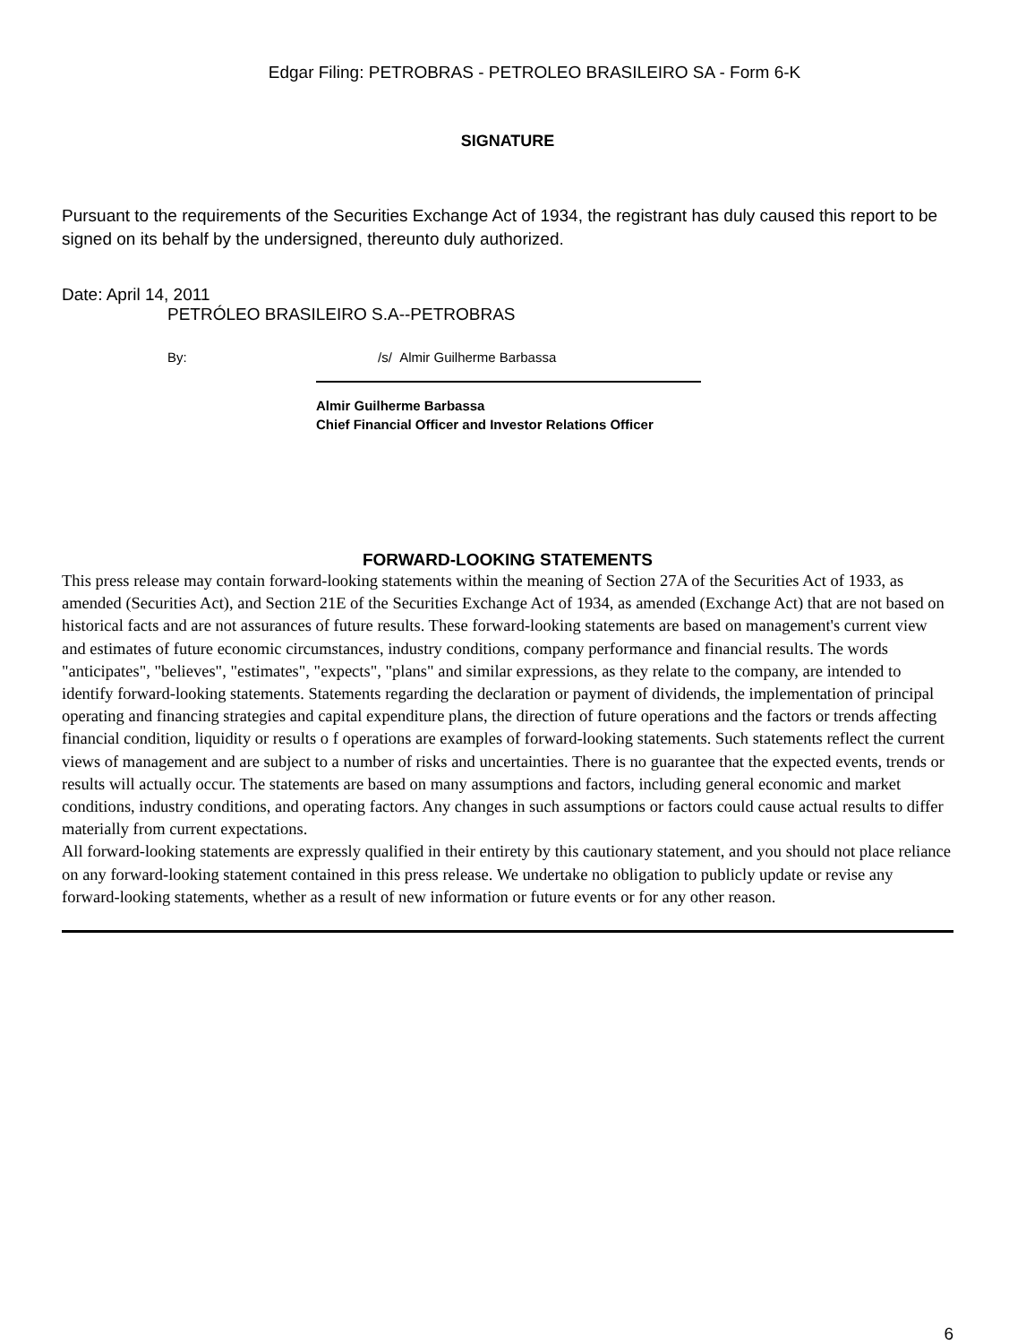Edgar Filing: PETROBRAS - PETROLEO BRASILEIRO SA - Form 6-K
SIGNATURE
Pursuant to the requirements of the Securities Exchange Act of 1934, the registrant has duly caused this report to be signed on its behalf by the undersigned, thereunto duly authorized.
Date: April 14, 2011
PETRÓLEO BRASILEIRO S.A--PETROBRAS
By: /s/ Almir Guilherme Barbassa
Almir Guilherme Barbassa
Chief Financial Officer and Investor Relations Officer
FORWARD-LOOKING STATEMENTS
This press release may contain forward-looking statements within the meaning of Section 27A of the Securities Act of 1933, as amended (Securities Act), and Section 21E of the Securities Exchange Act of 1934, as amended (Exchange Act) that are not based on historical facts and are not assurances of future results. These forward-looking statements are based on management's current view and estimates of future economic circumstances, industry conditions, company performance and financial results. The words "anticipates", "believes", "estimates", "expects", "plans" and similar expressions, as they relate to the company, are intended to identify forward-looking statements. Statements regarding the declaration or payment of dividends, the implementation of principal operating and financing strategies and capital expenditure plans, the direction of future operations and the factors or trends affecting financial condition, liquidity or results o f operations are examples of forward-looking statements. Such statements reflect the current views of management and are subject to a number of risks and uncertainties. There is no guarantee that the expected events, trends or results will actually occur. The statements are based on many assumptions and factors, including general economic and market conditions, industry conditions, and operating factors. Any changes in such assumptions or factors could cause actual results to differ materially from current expectations.
All forward-looking statements are expressly qualified in their entirety by this cautionary statement, and you should not place reliance on any forward-looking statement contained in this press release. We undertake no obligation to publicly update or revise any forward-looking statements, whether as a result of new information or future events or for any other reason.
6